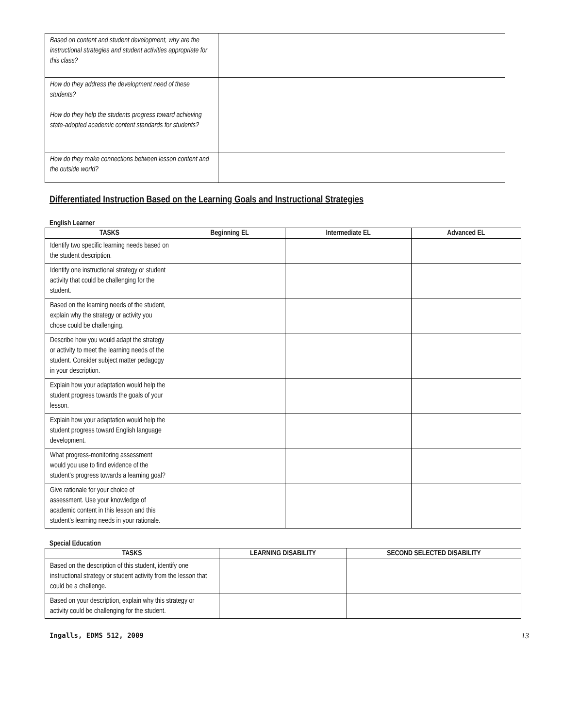| Based on content and student development, why are the instructional strategies and student activities appropriate for this class? | |
| How do they address the development need of these students? | |
| How do they help the students progress toward achieving state-adopted academic content standards for students? | |
| How do they make connections between lesson content and the outside world? | |
Differentiated Instruction Based on the Learning Goals and Instructional Strategies
English Learner
| TASKS | Beginning EL | Intermediate EL | Advanced EL |
| --- | --- | --- | --- |
| Identify two specific learning needs based on the student description. | | | |
| Identify one instructional strategy or student activity that could be challenging for the student. | | | |
| Based on the learning needs of the student, explain why the strategy or activity you chose could be challenging. | | | |
| Describe how you would adapt the strategy or activity to meet the learning needs of the student. Consider subject matter pedagogy in your description. | | | |
| Explain how your adaptation would help the student progress towards the goals of your lesson. | | | |
| Explain how your adaptation would help the student progress toward English language development. | | | |
| What progress-monitoring assessment would you use to find evidence of the student’s progress towards a learning goal? | | | |
| Give rationale for your choice of assessment. Use your knowledge of academic content in this lesson and this student’s learning needs in your rationale. | | | |
Special Education
| TASKS | LEARNING DISABILITY | SECOND SELECTED DISABILITY |
| --- | --- | --- |
| Based on the description of this student, identify one instructional strategy or student activity from the lesson that could be a challenge. | | |
| Based on your description, explain why this strategy or activity could be challenging for the student. | | |
Ingalls, EDMS 512, 2009 13